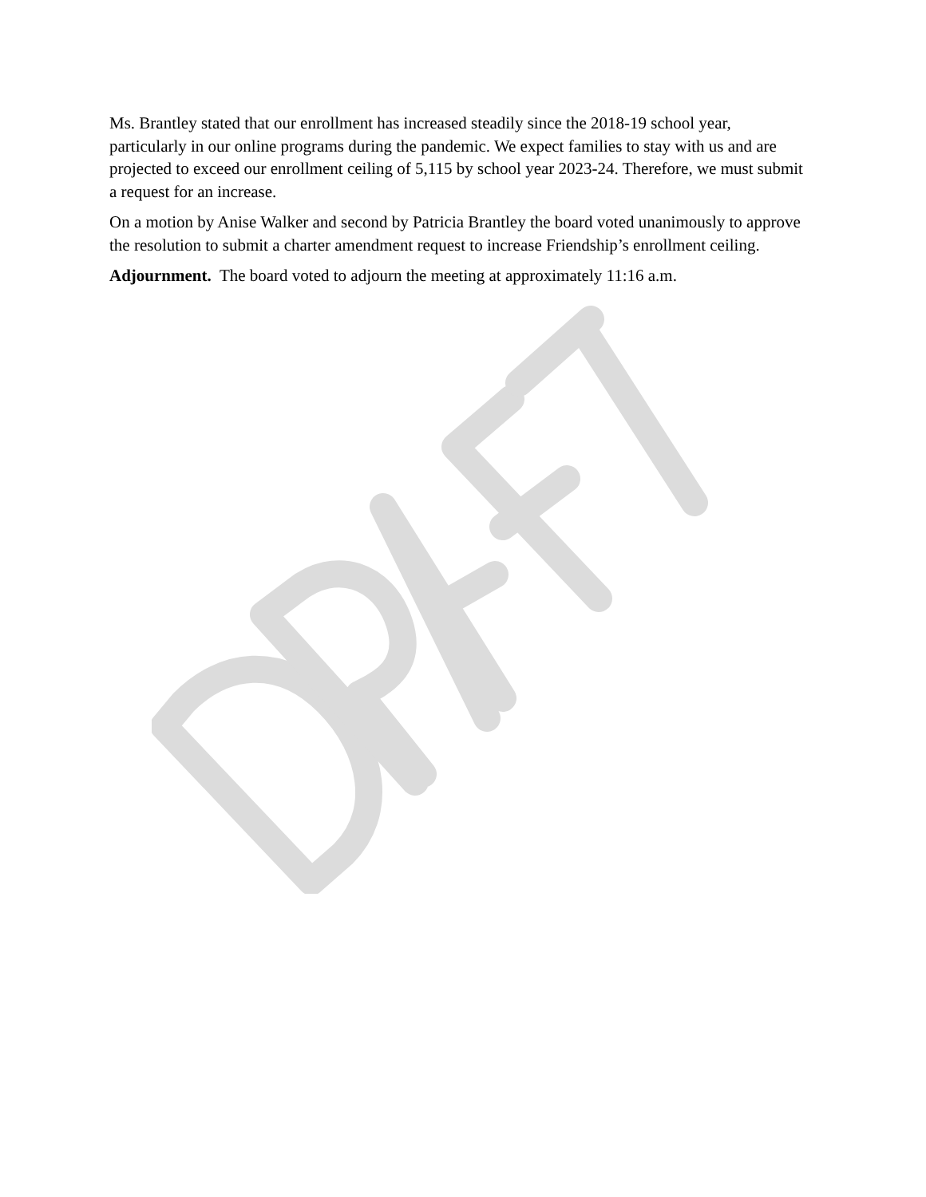Ms. Brantley stated that our enrollment has increased steadily since the 2018-19 school year, particularly in our online programs during the pandemic. We expect families to stay with us and are projected to exceed our enrollment ceiling of 5,115 by school year 2023-24. Therefore, we must submit a request for an increase.
On a motion by Anise Walker and second by Patricia Brantley the board voted unanimously to approve the resolution to submit a charter amendment request to increase Friendship’s enrollment ceiling.
Adjournment. The board voted to adjourn the meeting at approximately 11:16 a.m.